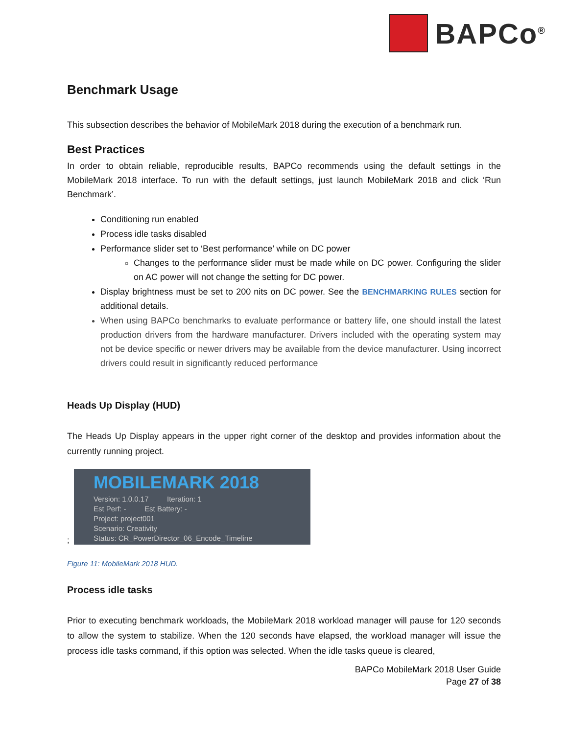BAPCo<sup>®</sup>
Benchmark Usage
This subsection describes the behavior of MobileMark 2018 during the execution of a benchmark run.
Best Practices
In order to obtain reliable, reproducible results, BAPCo recommends using the default settings in the MobileMark 2018 interface. To run with the default settings, just launch MobileMark 2018 and click ‘Run Benchmark’.
Conditioning run enabled
Process idle tasks disabled
Performance slider set to ‘Best performance’ while on DC power
Changes to the performance slider must be made while on DC power. Configuring the slider on AC power will not change the setting for DC power.
Display brightness must be set to 200 nits on DC power. See the BENCHMARKING RULES section for additional details.
When using BAPCo benchmarks to evaluate performance or battery life, one should install the latest production drivers from the hardware manufacturer. Drivers included with the operating system may not be device specific or newer drivers may be available from the device manufacturer. Using incorrect drivers could result in significantly reduced performance
Heads Up Display (HUD)
The Heads Up Display appears in the upper right corner of the desktop and provides information about the currently running project.
;
MOBILEMARK 2018
Version: 1.0.0.17 Iteration: 1
Est Perf: - Est Battery: -
Project: project001
Scenario: Creativity
Status: CR_PowerDirector_06_Encode_Timeline
Figure 11: MobileMark 2018 HUD.
Process idle tasks
Prior to executing benchmark workloads, the MobileMark 2018 workload manager will pause for 120 seconds to allow the system to stabilize. When the 120 seconds have elapsed, the workload manager will issue the process idle tasks command, if this option was selected. When the idle tasks queue is cleared,
BAPCo MobileMark 2018 User Guide
Page 27 of 38